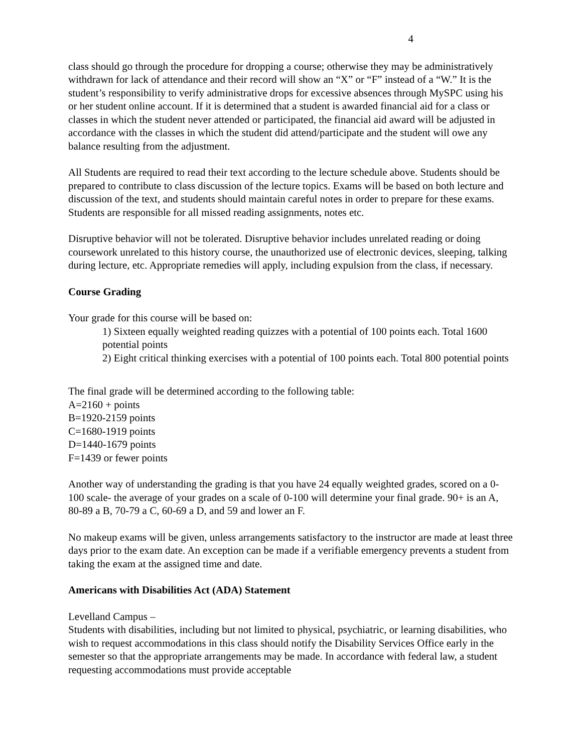4
class should go through the procedure for dropping a course; otherwise they may be administratively withdrawn for lack of attendance and their record will show an “X” or “F” instead of a “W.” It is the student’s responsibility to verify administrative drops for excessive absences through MySPC using his or her student online account. If it is determined that a student is awarded financial aid for a class or classes in which the student never attended or participated, the financial aid award will be adjusted in accordance with the classes in which the student did attend/participate and the student will owe any balance resulting from the adjustment.
All Students are required to read their text according to the lecture schedule above. Students should be prepared to contribute to class discussion of the lecture topics. Exams will be based on both lecture and discussion of the text, and students should maintain careful notes in order to prepare for these exams. Students are responsible for all missed reading assignments, notes etc.
Disruptive behavior will not be tolerated. Disruptive behavior includes unrelated reading or doing coursework unrelated to this history course, the unauthorized use of electronic devices, sleeping, talking during lecture, etc. Appropriate remedies will apply, including expulsion from the class, if necessary.
Course Grading
Your grade for this course will be based on:
1) Sixteen equally weighted reading quizzes with a potential of 100 points each. Total 1600 potential points
2) Eight critical thinking exercises with a potential of 100 points each. Total 800 potential points
The final grade will be determined according to the following table:
A=2160 + points
B=1920-2159 points
C=1680-1919 points
D=1440-1679 points
F=1439 or fewer points
Another way of understanding the grading is that you have 24 equally weighted grades, scored on a 0-100 scale- the average of your grades on a scale of 0-100 will determine your final grade. 90+ is an A, 80-89 a B, 70-79 a C, 60-69 a D, and 59 and lower an F.
No makeup exams will be given, unless arrangements satisfactory to the instructor are made at least three days prior to the exam date. An exception can be made if a verifiable emergency prevents a student from taking the exam at the assigned time and date.
Americans with Disabilities Act (ADA) Statement
Levelland Campus –
Students with disabilities, including but not limited to physical, psychiatric, or learning disabilities, who wish to request accommodations in this class should notify the Disability Services Office early in the semester so that the appropriate arrangements may be made. In accordance with federal law, a student requesting accommodations must provide acceptable